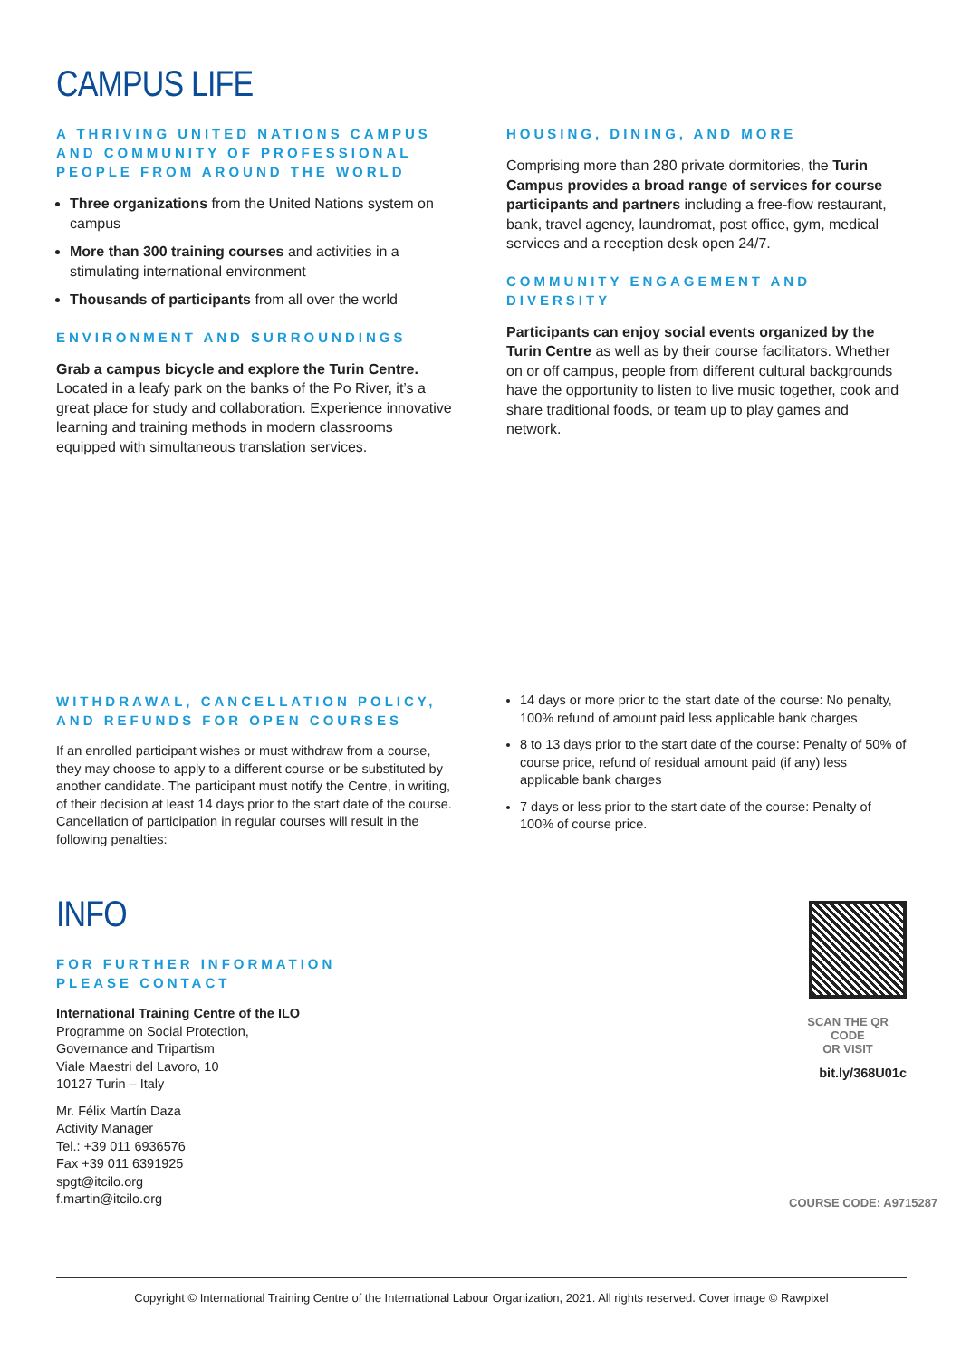CAMPUS LIFE
A THRIVING UNITED NATIONS CAMPUS AND COMMUNITY OF PROFESSIONAL PEOPLE FROM AROUND THE WORLD
Three organizations from the United Nations system on campus
More than 300 training courses and activities in a stimulating international environment
Thousands of participants from all over the world
ENVIRONMENT AND SURROUNDINGS
Grab a campus bicycle and explore the Turin Centre. Located in a leafy park on the banks of the Po River, it’s a great place for study and collaboration. Experience innovative learning and training methods in modern classrooms equipped with simultaneous translation services.
HOUSING, DINING, AND MORE
Comprising more than 280 private dormitories, the Turin Campus provides a broad range of services for course participants and partners including a free-flow restaurant, bank, travel agency, laundromat, post office, gym, medical services and a reception desk open 24/7.
COMMUNITY ENGAGEMENT AND DIVERSITY
Participants can enjoy social events organized by the Turin Centre as well as by their course facilitators. Whether on or off campus, people from different cultural backgrounds have the opportunity to listen to live music together, cook and share traditional foods, or team up to play games and network.
WITHDRAWAL, CANCELLATION POLICY, AND REFUNDS FOR OPEN COURSES
If an enrolled participant wishes or must withdraw from a course, they may choose to apply to a different course or be substituted by another candidate. The participant must notify the Centre, in writing, of their decision at least 14 days prior to the start date of the course. Cancellation of participation in regular courses will result in the following penalties:
14 days or more prior to the start date of the course: No penalty, 100% refund of amount paid less applicable bank charges
8 to 13 days prior to the start date of the course: Penalty of 50% of course price, refund of residual amount paid (if any) less applicable bank charges
7 days or less prior to the start date of the course: Penalty of 100% of course price.
INFO
FOR FURTHER INFORMATION
PLEASE CONTACT
International Training Centre of the ILO
Programme on Social Protection,
Governance and Tripartism
Viale Maestri del Lavoro, 10
10127 Turin – Italy
Mr. Félix Martín Daza
Activity Manager
Tel.: +39 011 6936576
Fax +39 011 6391925
spgt@itcilo.org
f.martin@itcilo.org
SCAN THE QR CODE
OR VISIT
bit.ly/368U01c
COURSE CODE: A9715287
Copyright © International Training Centre of the International Labour Organization, 2021. All rights reserved. Cover image © Rawpixel